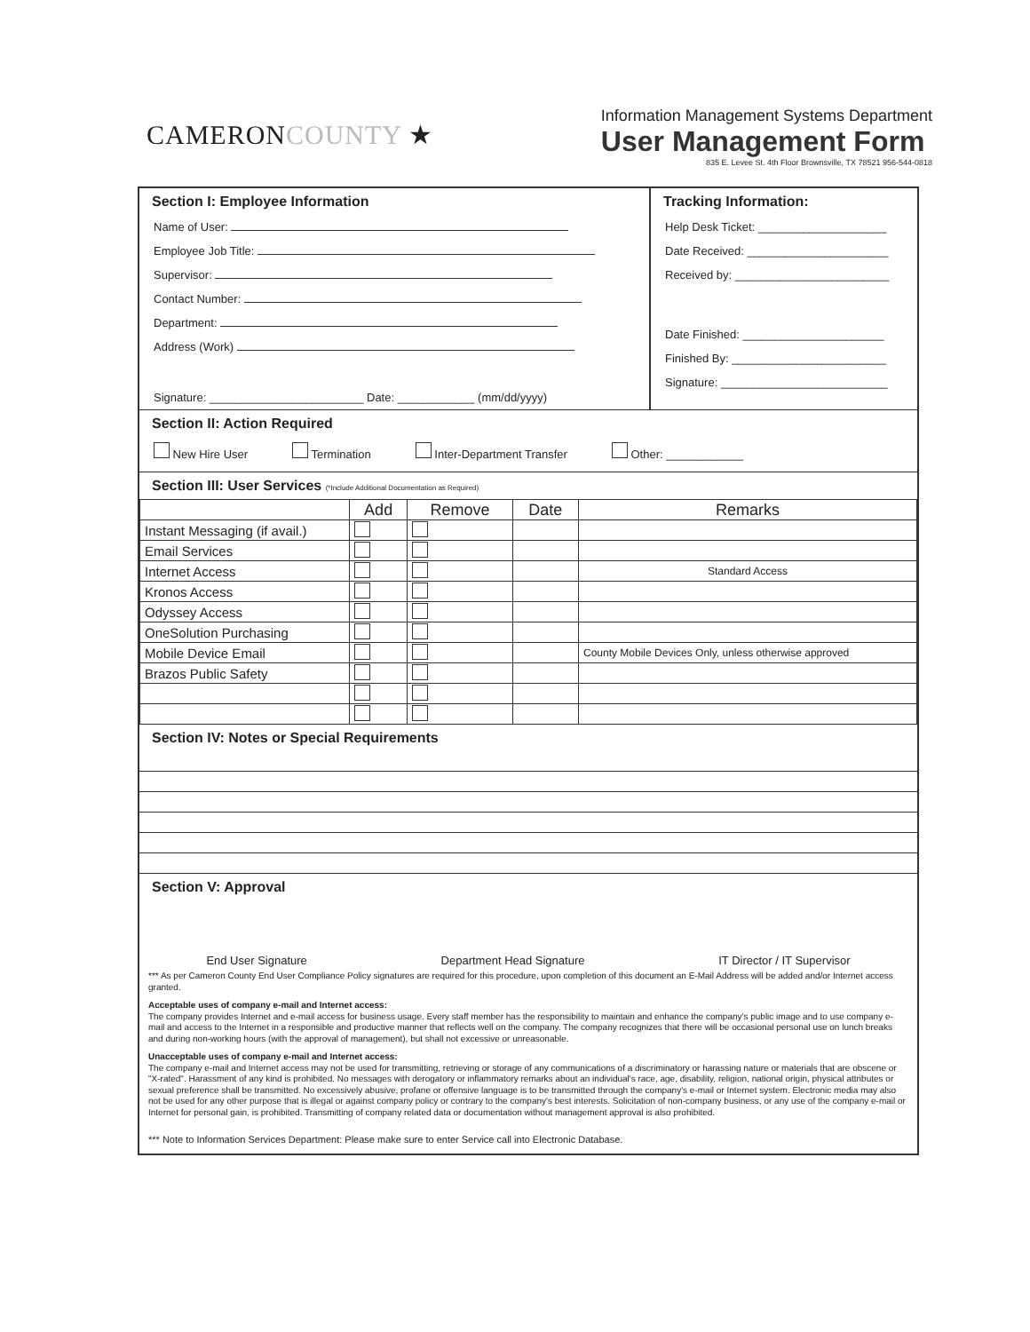CAMERONCOUNTY ★
Information Management Systems Department
User Management Form
835 E. Levee St. 4th Floor Brownsville, TX 78521 956-544-0818
Section I: Employee Information
Name of User:
Employee Job Title:
Supervisor:
Contact Number:
Department:
Address (Work)
Signature: ________________________ Date: ____________ (mm/dd/yyyy)
Tracking Information:
Help Desk Ticket: ____________________
Date Received: ______________________
Received by: ________________________
Date Finished: ______________________
Finished By: ________________________
Signature: __________________________
Section II: Action Required
New Hire User Termination Inter-Department Transfer Other: ____________
Section III: User Services (*Include Additional Documentation as Required)
| | Add | Remove | Date | Remarks |
| --- | --- | --- | --- | --- |
| Instant Messaging (if avail.) | | | | |
| Email Services | | | | |
| Internet Access | | | | Standard Access |
| Kronos Access | | | | |
| Odyssey Access | | | | |
| OneSolution Purchasing | | | | |
| Mobile Device Email | | | | County Mobile Devices Only, unless otherwise approved |
| Brazos Public Safety | | | | |
Section IV: Notes or Special Requirements
Section V: Approval
End User Signature Department Head Signature IT Director / IT Supervisor
*** As per Cameron County End User Compliance Policy signatures are required for this procedure, upon completion of this document an E-Mail Address will be added and/or Internet access granted.
Acceptable uses of company e-mail and Internet access:
The company provides Internet and e-mail access for business usage. Every staff member has the responsibility to maintain and enhance the company's public image and to use company e-mail and access to the Internet in a responsible and productive manner that reflects well on the company. The company recognizes that there will be occasional personal use on lunch breaks and during non-working hours (with the approval of management), but shall not excessive or unreasonable.
Unacceptable uses of company e-mail and Internet access:
The company e-mail and Internet access may not be used for transmitting, retrieving or storage of any communications of a discriminatory or harassing nature or materials that are obscene or "X-rated". Harassment of any kind is prohibited. No messages with derogatory or inflammatory remarks about an individual's race, age, disability, religion, national origin, physical attributes or sexual preference shall be transmitted. No excessively abusive, profane or offensive language is to be transmitted through the company's e-mail or Internet system. Electronic media may also not be used for any other purpose that is illegal or against company policy or contrary to the company's best interests. Solicitation of non-company business, or any use of the company e-mail or Internet for personal gain, is prohibited. Transmitting of company related data or documentation without management approval is also prohibited.
*** Note to Information Services Department: Please make sure to enter Service call into Electronic Database.